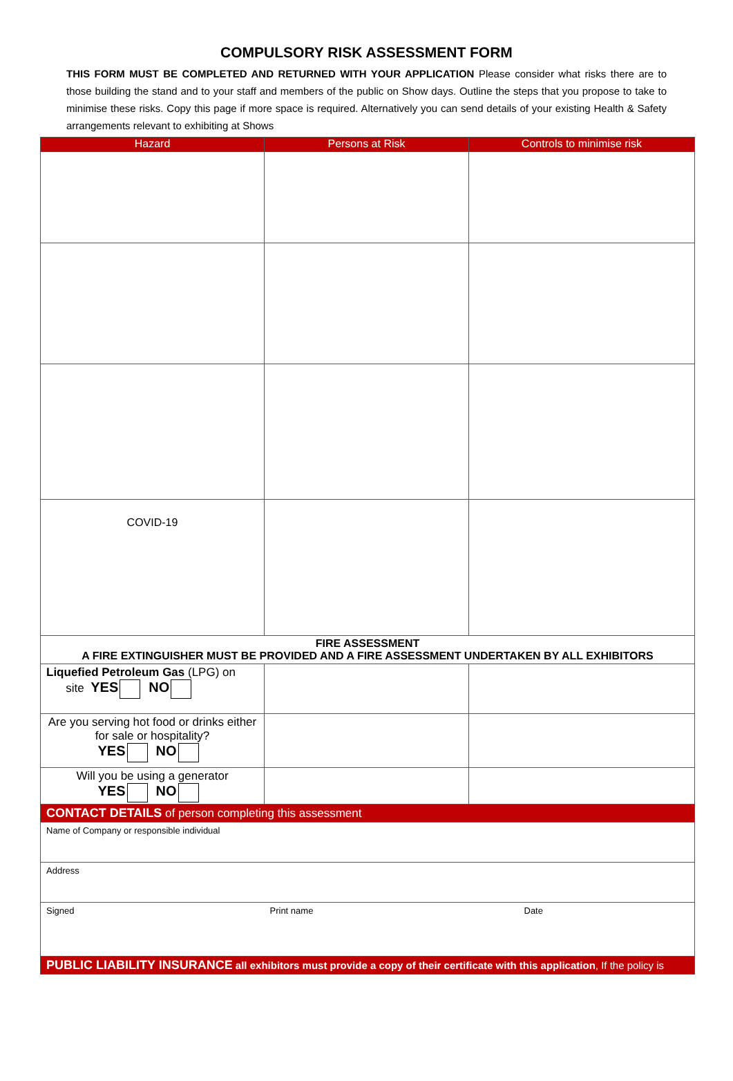COMPULSORY RISK ASSESSMENT FORM
THIS FORM MUST BE COMPLETED AND RETURNED WITH YOUR APPLICATION Please consider what risks there are to those building the stand and to your staff and members of the public on Show days. Outline the steps that you propose to take to minimise these risks. Copy this page if more space is required. Alternatively you can send details of your existing Health & Safety arrangements relevant to exhibiting at Shows
| Hazard | Persons at Risk | Controls to minimise risk |
| --- | --- | --- |
| COVID-19 | | |
| FIRE ASSESSMENT A FIRE EXTINGUISHER MUST BE PROVIDED AND A FIRE ASSESSMENT UNDERTAKEN BY ALL EXHIBITORS | | |
| Liquefied Petroleum Gas (LPG) on site YES NO | | |
| Are you serving hot food or drinks either for sale or hospitality? YES NO | | |
| Will you be using a generator YES NO | | |
| CONTACT DETAILS of person completing this assessment | | |
| Name of Company or responsible individual | | |
| Address | | |
| Signed | Print name | Date |
| PUBLIC LIABILITY INSURANCE all exhibitors must provide a copy of their certificate with this application , If the policy is | | |